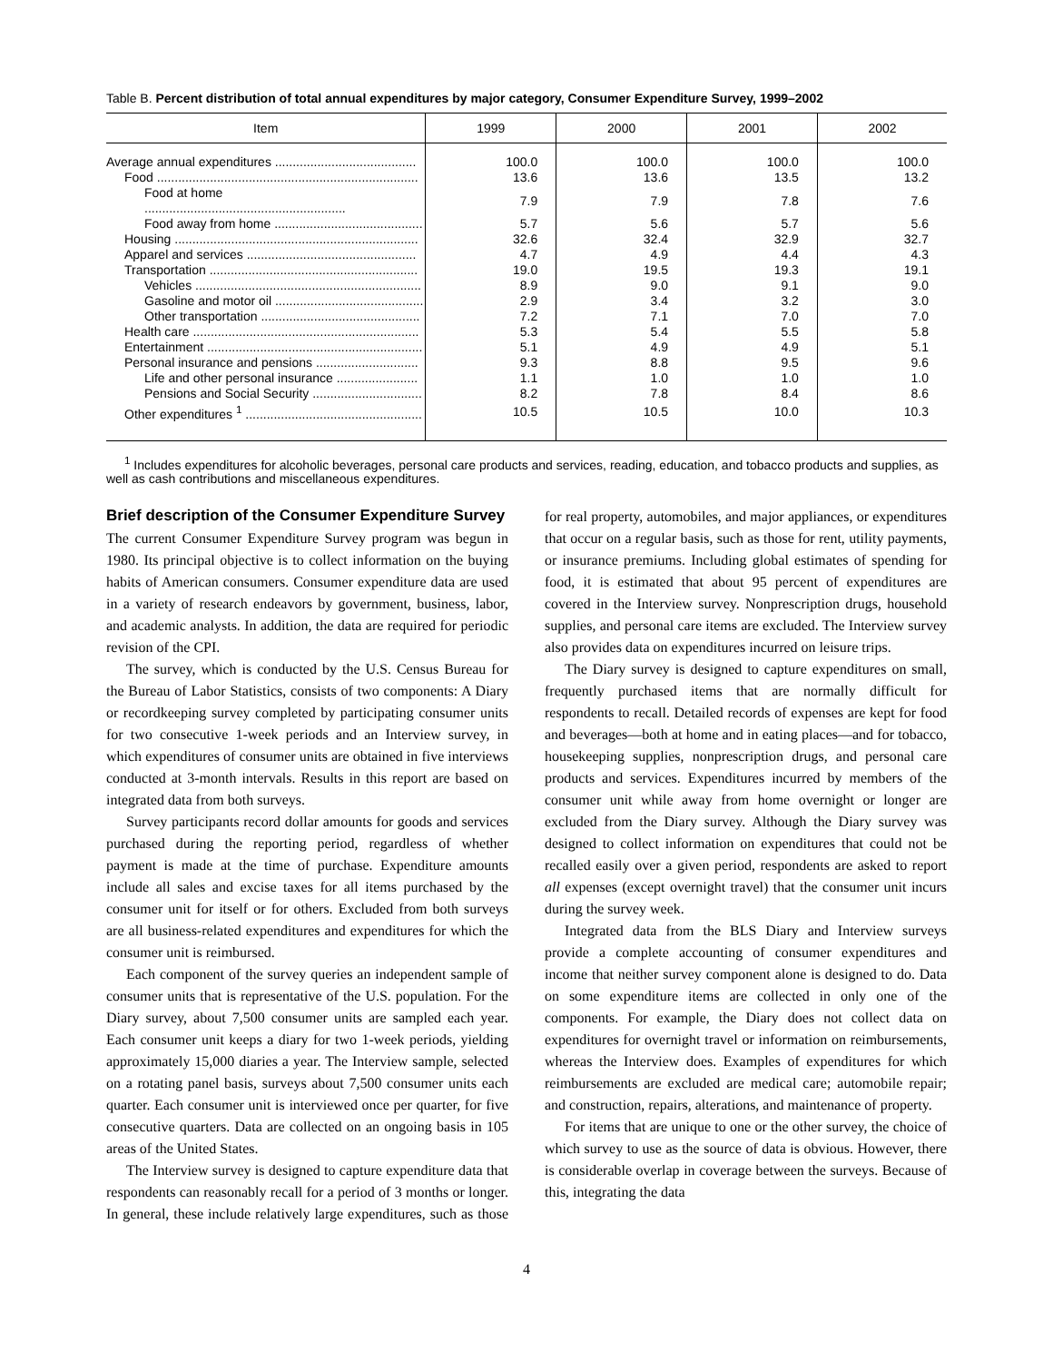Table B. Percent distribution of total annual expenditures by major category, Consumer Expenditure Survey, 1999–2002
| Item | 1999 | 2000 | 2001 | 2002 |
| --- | --- | --- | --- | --- |
| Average annual expenditures ........................................ | 100.0 | 100.0 | 100.0 | 100.0 |
| Food .......................................................................... | 13.6 | 13.6 | 13.5 | 13.2 |
| Food at home ......................................................... | 7.9 | 7.9 | 7.8 | 7.6 |
| Food away from home .......................................... | 5.7 | 5.6 | 5.7 | 5.6 |
| Housing ..................................................................... | 32.6 | 32.4 | 32.9 | 32.7 |
| Apparel and services ................................................ | 4.7 | 4.9 | 4.4 | 4.3 |
| Transportation ........................................................... | 19.0 | 19.5 | 19.3 | 19.1 |
| Vehicles ................................................................ | 8.9 | 9.0 | 9.1 | 9.0 |
| Gasoline and motor oil .......................................... | 2.9 | 3.4 | 3.2 | 3.0 |
| Other transportation ............................................. | 7.2 | 7.1 | 7.0 | 7.0 |
| Health care ................................................................ | 5.3 | 5.4 | 5.5 | 5.8 |
| Entertainment ............................................................. | 5.1 | 4.9 | 4.9 | 5.1 |
| Personal insurance and pensions ............................. | 9.3 | 8.8 | 9.5 | 9.6 |
| Life and other personal insurance ....................... | 1.1 | 1.0 | 1.0 | 1.0 |
| Pensions and Social Security ............................... | 8.2 | 7.8 | 8.4 | 8.6 |
| Other expenditures <sup>1</sup> .................................................. | 10.5 | 10.5 | 10.0 | 10.3 |
<sup>1</sup> Includes expenditures for alcoholic beverages, personal care products and services, reading, education, and tobacco products and supplies, as well as cash contributions and miscellaneous expenditures.
Brief description of the Consumer Expenditure Survey
The current Consumer Expenditure Survey program was begun in 1980. Its principal objective is to collect information on the buying habits of American consumers. Consumer expenditure data are used in a variety of research endeavors by government, business, labor, and academic analysts. In addition, the data are required for periodic revision of the CPI.
The survey, which is conducted by the U.S. Census Bureau for the Bureau of Labor Statistics, consists of two components: A Diary or recordkeeping survey completed by participating consumer units for two consecutive 1-week periods and an Interview survey, in which expenditures of consumer units are obtained in five interviews conducted at 3-month intervals. Results in this report are based on integrated data from both surveys.
Survey participants record dollar amounts for goods and services purchased during the reporting period, regardless of whether payment is made at the time of purchase. Expenditure amounts include all sales and excise taxes for all items purchased by the consumer unit for itself or for others. Excluded from both surveys are all business-related expenditures and expenditures for which the consumer unit is reimbursed.
Each component of the survey queries an independent sample of consumer units that is representative of the U.S. population. For the Diary survey, about 7,500 consumer units are sampled each year. Each consumer unit keeps a diary for two 1-week periods, yielding approximately 15,000 diaries a year. The Interview sample, selected on a rotating panel basis, surveys about 7,500 consumer units each quarter. Each consumer unit is interviewed once per quarter, for five consecutive quarters. Data are collected on an ongoing basis in 105 areas of the United States.
The Interview survey is designed to capture expenditure data that respondents can reasonably recall for a period of 3 months or longer. In general, these include relatively large expenditures, such as those for real property, automobiles, and major appliances, or expenditures that occur on a regular basis, such as those for rent, utility payments, or insurance premiums. Including global estimates of spending for food, it is estimated that about 95 percent of expenditures are covered in the Interview survey. Nonprescription drugs, household supplies, and personal care items are excluded. The Interview survey also provides data on expenditures incurred on leisure trips.
The Diary survey is designed to capture expenditures on small, frequently purchased items that are normally difficult for respondents to recall. Detailed records of expenses are kept for food and beverages—both at home and in eating places—and for tobacco, housekeeping supplies, nonprescription drugs, and personal care products and services. Expenditures incurred by members of the consumer unit while away from home overnight or longer are excluded from the Diary survey. Although the Diary survey was designed to collect information on expenditures that could not be recalled easily over a given period, respondents are asked to report all expenses (except overnight travel) that the consumer unit incurs during the survey week.
Integrated data from the BLS Diary and Interview surveys provide a complete accounting of consumer expenditures and income that neither survey component alone is designed to do. Data on some expenditure items are collected in only one of the components. For example, the Diary does not collect data on expenditures for overnight travel or information on reimbursements, whereas the Interview does. Examples of expenditures for which reimbursements are excluded are medical care; automobile repair; and construction, repairs, alterations, and maintenance of property.
For items that are unique to one or the other survey, the choice of which survey to use as the source of data is obvious. However, there is considerable overlap in coverage between the surveys. Because of this, integrating the data
4